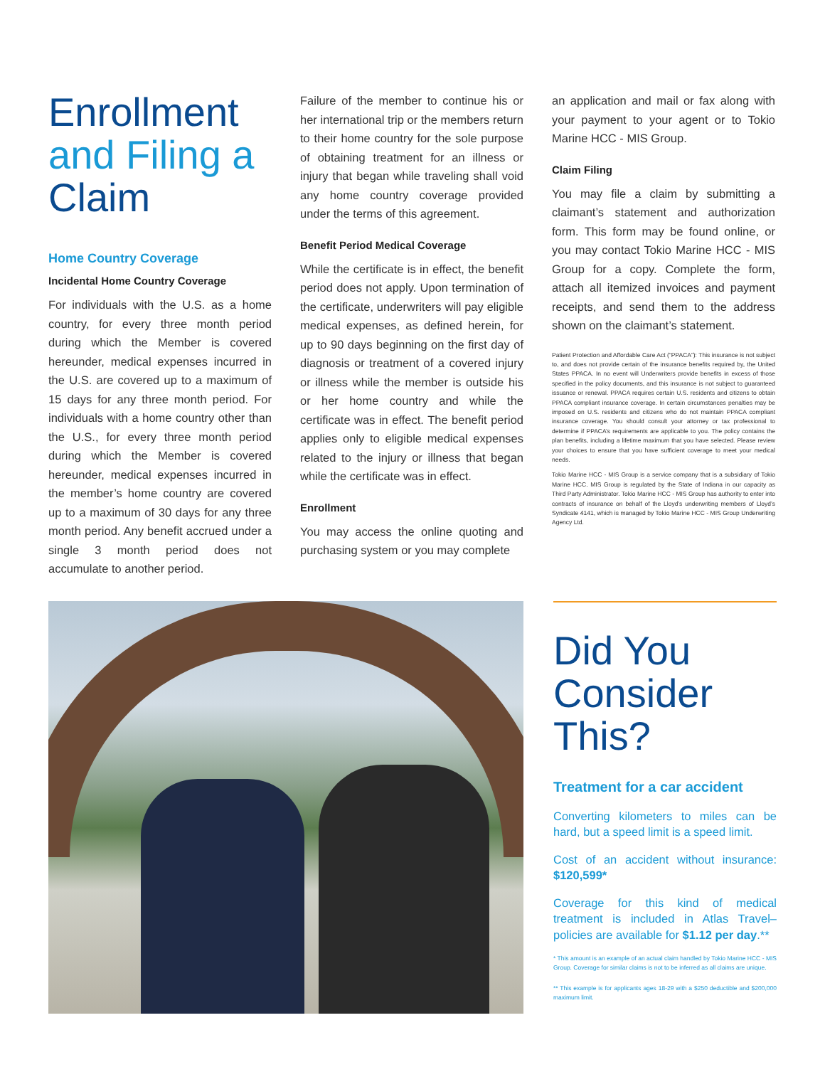Enrollment and Filing a Claim
Home Country Coverage
Incidental Home Country Coverage
For individuals with the U.S. as a home country, for every three month period during which the Member is covered hereunder, medical expenses incurred in the U.S. are covered up to a maximum of 15 days for any three month period. For individuals with a home country other than the U.S., for every three month period during which the Member is covered hereunder, medical expenses incurred in the member’s home country are covered up to a maximum of 30 days for any three month period. Any benefit accrued under a single 3 month period does not accumulate to another period.
Failure of the member to continue his or her international trip or the members return to their home country for the sole purpose of obtaining treatment for an illness or injury that began while traveling shall void any home country coverage provided under the terms of this agreement.
Benefit Period Medical Coverage
While the certificate is in effect, the benefit period does not apply. Upon termination of the certificate, underwriters will pay eligible medical expenses, as defined herein, for up to 90 days beginning on the first day of diagnosis or treatment of a covered injury or illness while the member is outside his or her home country and while the certificate was in effect. The benefit period applies only to eligible medical expenses related to the injury or illness that began while the certificate was in effect.
Enrollment
You may access the online quoting and purchasing system or you may complete
an application and mail or fax along with your payment to your agent or to Tokio Marine HCC - MIS Group.
Claim Filing
You may file a claim by submitting a claimant’s statement and authorization form. This form may be found online, or you may contact Tokio Marine HCC - MIS Group for a copy. Complete the form, attach all itemized invoices and payment receipts, and send them to the address shown on the claimant’s statement.
Patient Protection and Affordable Care Act (“PPACA”): This insurance is not subject to, and does not provide certain of the insurance benefits required by, the United States PPACA. In no event will Underwriters provide benefits in excess of those specified in the policy documents, and this insurance is not subject to guaranteed issuance or renewal. PPACA requires certain U.S. residents and citizens to obtain PPACA compliant insurance coverage. In certain circumstances penalties may be imposed on U.S. residents and citizens who do not maintain PPACA compliant insurance coverage. You should consult your attorney or tax professional to determine if PPACA’s requirements are applicable to you. The policy contains the plan benefits, including a lifetime maximum that you have selected. Please review your choices to ensure that you have sufficient coverage to meet your medical needs.
Tokio Marine HCC - MIS Group is a service company that is a subsidiary of Tokio Marine HCC. MIS Group is regulated by the State of Indiana in our capacity as Third Party Administrator. Tokio Marine HCC - MIS Group has authority to enter into contracts of insurance on behalf of the Lloyd’s underwriting members of Lloyd’s Syndicate 4141, which is managed by Tokio Marine HCC - MIS Group Underwriting Agency Ltd.
Did You Consider This?
Treatment for a car accident
Converting kilometers to miles can be hard, but a speed limit is a speed limit.
Cost of an accident without insurance: $120,599*
Coverage for this kind of medical treatment is included in Atlas Travel–policies are available for $1.12 per day.**
* This amount is an example of an actual claim handled by Tokio Marine HCC - MIS Group. Coverage for similar claims is not to be inferred as all claims are unique.
** This example is for applicants ages 18-29 with a $250 deductible and $200,000 maximum limit.